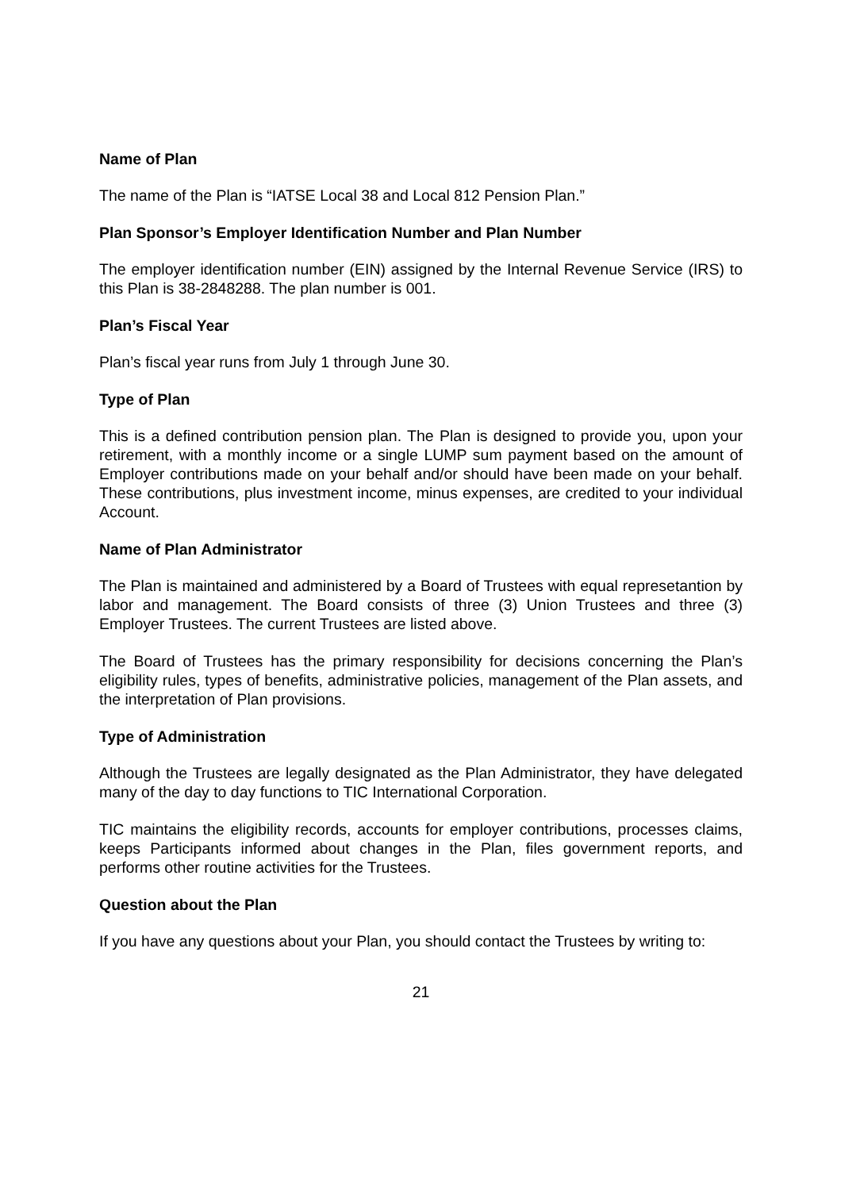Name of Plan
The name of the Plan is “IATSE Local 38 and Local 812 Pension Plan.”
Plan Sponsor’s Employer Identification Number and Plan Number
The employer identification number (EIN) assigned by the Internal Revenue Service (IRS) to this Plan is 38-2848288. The plan number is 001.
Plan’s Fiscal Year
Plan’s fiscal year runs from July 1 through June 30.
Type of Plan
This is a defined contribution pension plan. The Plan is designed to provide you, upon your retirement, with a monthly income or a single LUMP sum payment based on the amount of Employer contributions made on your behalf and/or should have been made on your behalf. These contributions, plus investment income, minus expenses, are credited to your individual Account.
Name of Plan Administrator
The Plan is maintained and administered by a Board of Trustees with equal represetantion by labor and management. The Board consists of three (3) Union Trustees and three (3) Employer Trustees. The current Trustees are listed above.
The Board of Trustees has the primary responsibility for decisions concerning the Plan’s eligibility rules, types of benefits, administrative policies, management of the Plan assets, and the interpretation of Plan provisions.
Type of Administration
Although the Trustees are legally designated as the Plan Administrator, they have delegated many of the day to day functions to TIC International Corporation.
TIC maintains the eligibility records, accounts for employer contributions, processes claims, keeps Participants informed about changes in the Plan, files government reports, and performs other routine activities for the Trustees.
Question about the Plan
If you have any questions about your Plan, you should contact the Trustees by writing to:
21